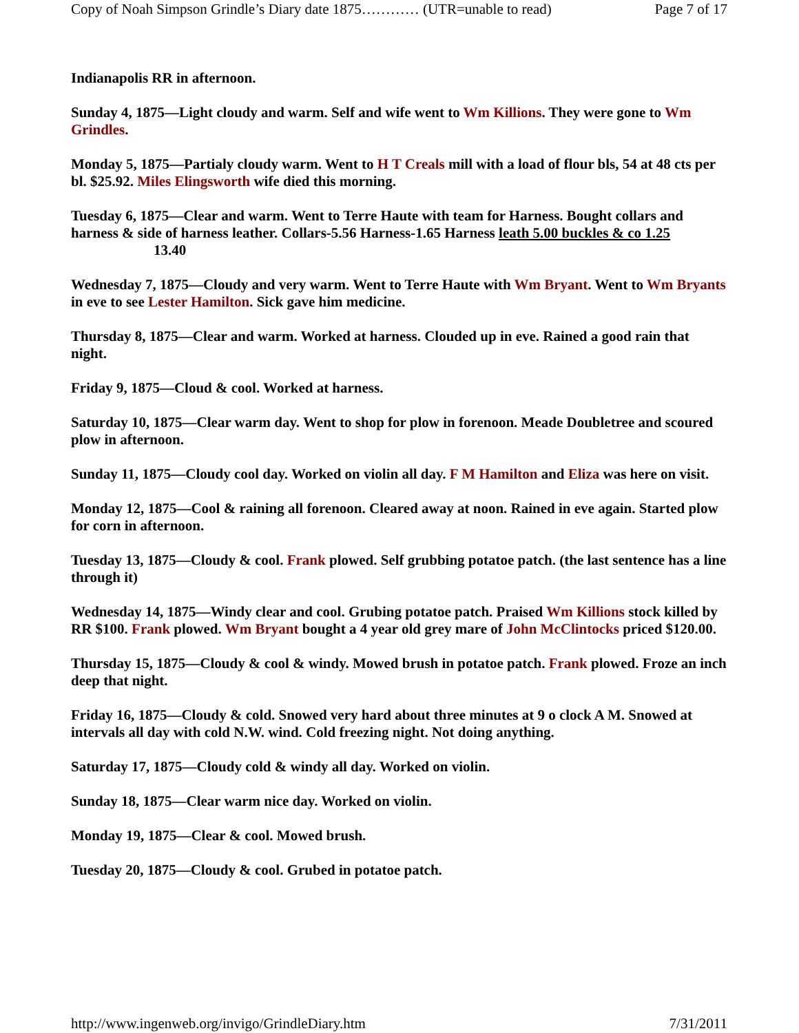Copy of Noah Simpson Grindle’s Diary date 1875………… (UTR=unable to read) Page 7 of 17
Indianapolis RR in afternoon.
Sunday 4, 1875—Light cloudy and warm. Self and wife went to Wm Killions. They were gone to Wm Grindles.
Monday 5, 1875—Partialy cloudy warm. Went to H T Creals mill with a load of flour bls, 54 at 48 cts per bl. $25.92. Miles Elingsworth wife died this morning.
Tuesday 6, 1875—Clear and warm. Went to Terre Haute with team for Harness. Bought collars and harness & side of harness leather. Collars-5.56 Harness-1.65 Harness leath 5.00 buckles & co 1.25
13.40
Wednesday 7, 1875—Cloudy and very warm. Went to Terre Haute with Wm Bryant. Went to Wm Bryants in eve to see Lester Hamilton. Sick gave him medicine.
Thursday 8, 1875—Clear and warm. Worked at harness. Clouded up in eve. Rained a good rain that night.
Friday 9, 1875—Cloud & cool. Worked at harness.
Saturday 10, 1875—Clear warm day. Went to shop for plow in forenoon. Meade Doubletree and scoured plow in afternoon.
Sunday 11, 1875—Cloudy cool day. Worked on violin all day. F M Hamilton and Eliza was here on visit.
Monday 12, 1875—Cool & raining all forenoon. Cleared away at noon. Rained in eve again. Started plow for corn in afternoon.
Tuesday 13, 1875—Cloudy & cool. Frank plowed. Self grubbing potatoe patch. (the last sentence has a line through it)
Wednesday 14, 1875—Windy clear and cool. Grubing potatoe patch. Praised Wm Killions stock killed by RR $100. Frank plowed. Wm Bryant bought a 4 year old grey mare of John McClintocks priced $120.00.
Thursday 15, 1875—Cloudy & cool & windy. Mowed brush in potatoe patch. Frank plowed. Froze an inch deep that night.
Friday 16, 1875—Cloudy & cold. Snowed very hard about three minutes at 9 o clock A M. Snowed at intervals all day with cold N.W. wind. Cold freezing night. Not doing anything.
Saturday 17, 1875—Cloudy cold & windy all day. Worked on violin.
Sunday 18, 1875—Clear warm nice day. Worked on violin.
Monday 19, 1875—Clear & cool. Mowed brush.
Tuesday 20, 1875—Cloudy & cool. Grubed in potatoe patch.
http://www.ingenweb.org/invigo/GrindleDiary.htm 7/31/2011